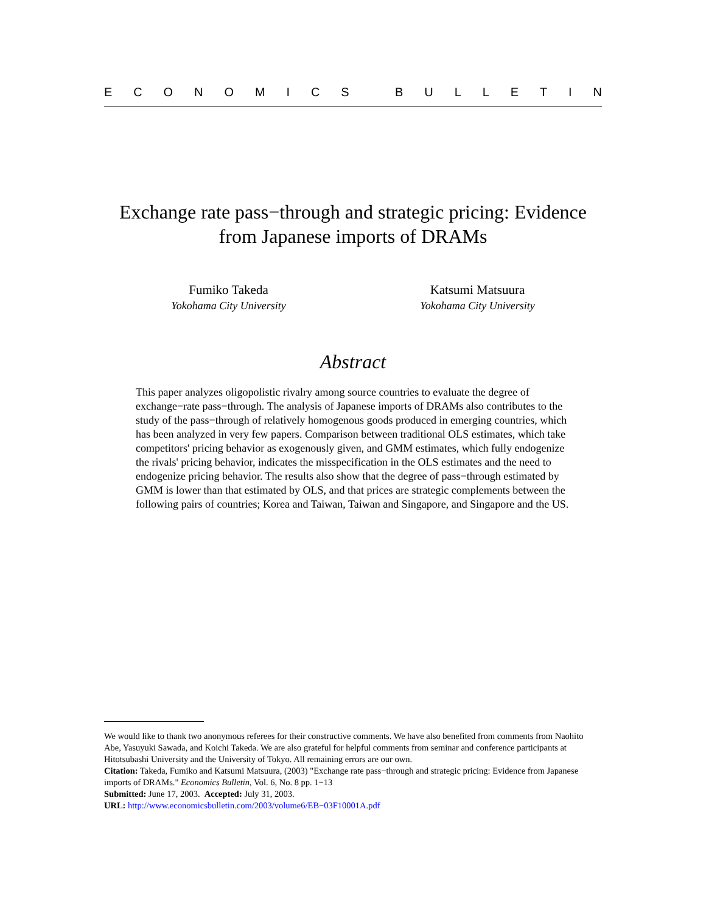ECONOMICS BULLETIN
Exchange rate pass−through and strategic pricing: Evidence from Japanese imports of DRAMs
Fumiko Takeda
Yokohama City University
Katsumi Matsuura
Yokohama City University
Abstract
This paper analyzes oligopolistic rivalry among source countries to evaluate the degree of exchange−rate pass−through. The analysis of Japanese imports of DRAMs also contributes to the study of the pass−through of relatively homogenous goods produced in emerging countries, which has been analyzed in very few papers. Comparison between traditional OLS estimates, which take competitors' pricing behavior as exogenously given, and GMM estimates, which fully endogenize the rivals' pricing behavior, indicates the misspecification in the OLS estimates and the need to endogenize pricing behavior. The results also show that the degree of pass−through estimated by GMM is lower than that estimated by OLS, and that prices are strategic complements between the following pairs of countries; Korea and Taiwan, Taiwan and Singapore, and Singapore and the US.
We would like to thank two anonymous referees for their constructive comments. We have also benefited from comments from Naohito Abe, Yasuyuki Sawada, and Koichi Takeda. We are also grateful for helpful comments from seminar and conference participants at Hitotsubashi University and the University of Tokyo. All remaining errors are our own.
Citation: Takeda, Fumiko and Katsumi Matsuura, (2003) "Exchange rate pass−through and strategic pricing: Evidence from Japanese imports of DRAMs." Economics Bulletin, Vol. 6, No. 8 pp. 1−13
Submitted: June 17, 2003. Accepted: July 31, 2003.
URL: http://www.economicsbulletin.com/2003/volume6/EB−03F10001A.pdf